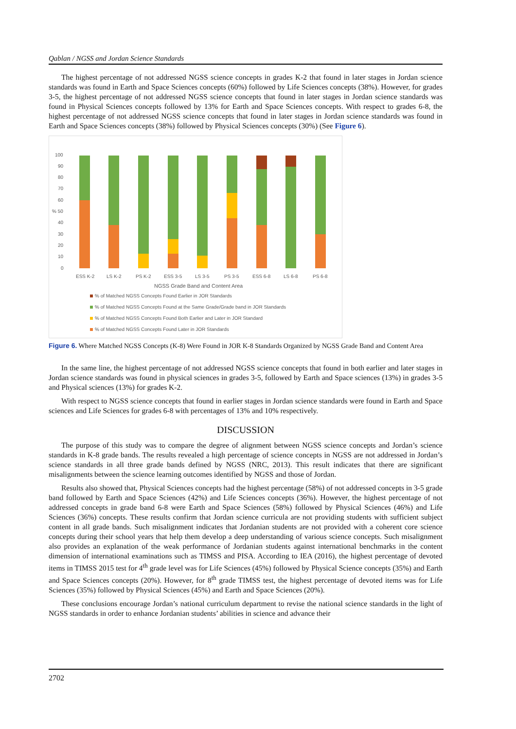Qablan / NGSS and Jordan Science Standards
The highest percentage of not addressed NGSS science concepts in grades K-2 that found in later stages in Jordan science standards was found in Earth and Space Sciences concepts (60%) followed by Life Sciences concepts (38%). However, for grades 3-5, the highest percentage of not addressed NGSS science concepts that found in later stages in Jordan science standards was found in Physical Sciences concepts followed by 13% for Earth and Space Sciences concepts. With respect to grades 6-8, the highest percentage of not addressed NGSS science concepts that found in later stages in Jordan science standards was found in Earth and Space Sciences concepts (38%) followed by Physical Sciences concepts (30%) (See Figure 6).
100
90
80
70
60
% 50
40
30
20
10
0
ESS K-2
LS K-2
PS K-2
ESS 3-5
LS 3-5
PS 3-5
ESS 6-8
LS 6-8
PS 6-8
NGSS Grade Band and Content Area
% of Matched NGSS Concepts Found Earlier in JOR Standards
% of Matched NGSS Concepts Found at the Same Grade/Grade band in JOR Standards
% of Matched NGSS Concepts Found Both Earlier and Later in JOR Standard
% of Matched NGSS Concepts Found Later in JOR Standards
Figure 6. Where Matched NGSS Concepts (K-8) Were Found in JOR K-8 Standards Organized by NGSS Grade Band and Content Area
In the same line, the highest percentage of not addressed NGSS science concepts that found in both earlier and later stages in Jordan science standards was found in physical sciences in grades 3-5, followed by Earth and Space sciences (13%) in grades 3-5 and Physical sciences (13%) for grades K-2.
With respect to NGSS science concepts that found in earlier stages in Jordan science standards were found in Earth and Space sciences and Life Sciences for grades 6-8 with percentages of 13% and 10% respectively.
DISCUSSION
The purpose of this study was to compare the degree of alignment between NGSS science concepts and Jordan’s science standards in K-8 grade bands. The results revealed a high percentage of science concepts in NGSS are not addressed in Jordan’s science standards in all three grade bands defined by NGSS (NRC, 2013). This result indicates that there are significant misalignments between the science learning outcomes identified by NGSS and those of Jordan.
Results also showed that, Physical Sciences concepts had the highest percentage (58%) of not addressed concepts in 3-5 grade band followed by Earth and Space Sciences (42%) and Life Sciences concepts (36%). However, the highest percentage of not addressed concepts in grade band 6-8 were Earth and Space Sciences (58%) followed by Physical Sciences (46%) and Life Sciences (36%) concepts. These results confirm that Jordan science curricula are not providing students with sufficient subject content in all grade bands. Such misalignment indicates that Jordanian students are not provided with a coherent core science concepts during their school years that help them develop a deep understanding of various science concepts. Such misalignment also provides an explanation of the weak performance of Jordanian students against international benchmarks in the content dimension of international examinations such as TIMSS and PISA. According to IEA (2016), the highest percentage of devoted items in TIMSS 2015 test for 4<sup>th</sup> grade level was for Life Sciences (45%) followed by Physical Science concepts (35%) and Earth and Space Sciences concepts (20%). However, for 8<sup>th</sup> grade TIMSS test, the highest percentage of devoted items was for Life Sciences (35%) followed by Physical Sciences (45%) and Earth and Space Sciences (20%).
These conclusions encourage Jordan’s national curriculum department to revise the national science standards in the light of NGSS standards in order to enhance Jordanian students’ abilities in science and advance their
2702